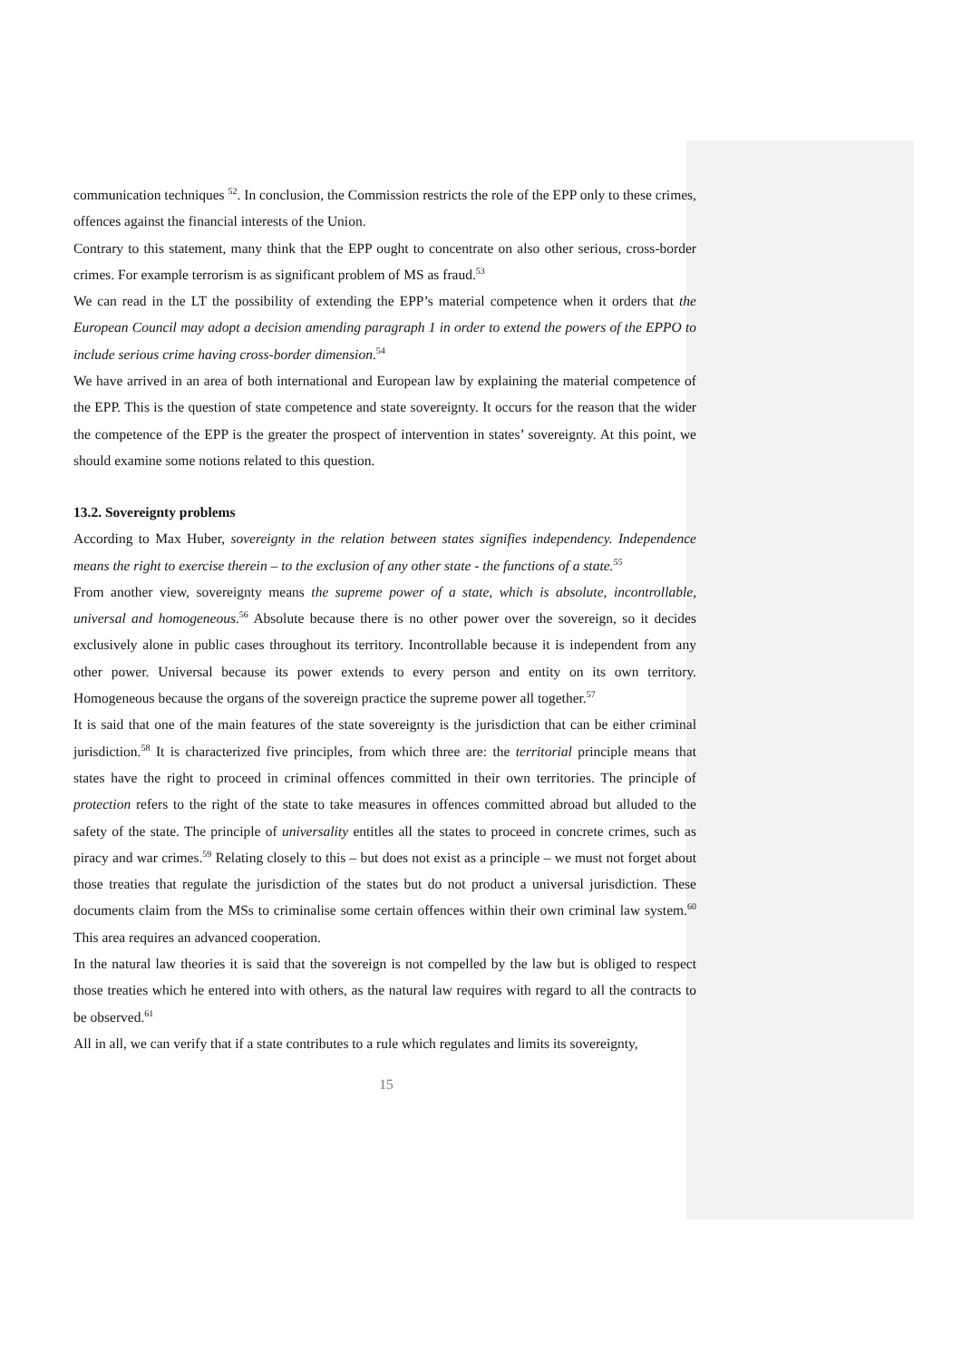communication techniques <sup>52</sup>. In conclusion, the Commission restricts the role of the EPP only to these crimes, offences against the financial interests of the Union.
Contrary to this statement, many think that the EPP ought to concentrate on also other serious, cross-border crimes. For example terrorism is as significant problem of MS as fraud.<sup>53</sup>
We can read in the LT the possibility of extending the EPP’s material competence when it orders that the European Council may adopt a decision amending paragraph 1 in order to extend the powers of the EPPO to include serious crime having cross-border dimension.<sup>54</sup>
We have arrived in an area of both international and European law by explaining the material competence of the EPP. This is the question of state competence and state sovereignty. It occurs for the reason that the wider the competence of the EPP is the greater the prospect of intervention in states’ sovereignty. At this point, we should examine some notions related to this question.
13.2. Sovereignty problems
According to Max Huber, sovereignty in the relation between states signifies independency. Independence means the right to exercise therein – to the exclusion of any other state - the functions of a state.<sup>55</sup>
From another view, sovereignty means the supreme power of a state, which is absolute, incontrollable, universal and homogeneous.<sup>56</sup> Absolute because there is no other power over the sovereign, so it decides exclusively alone in public cases throughout its territory. Incontrollable because it is independent from any other power. Universal because its power extends to every person and entity on its own territory. Homogeneous because the organs of the sovereign practice the supreme power all together.<sup>57</sup>
It is said that one of the main features of the state sovereignty is the jurisdiction that can be either criminal jurisdiction.<sup>58</sup> It is characterized five principles, from which three are: the territorial principle means that states have the right to proceed in criminal offences committed in their own territories. The principle of protection refers to the right of the state to take measures in offences committed abroad but alluded to the safety of the state. The principle of universality entitles all the states to proceed in concrete crimes, such as piracy and war crimes.<sup>59</sup> Relating closely to this – but does not exist as a principle – we must not forget about those treaties that regulate the jurisdiction of the states but do not product a universal jurisdiction. These documents claim from the MSs to criminalise some certain offences within their own criminal law system.<sup>60</sup> This area requires an advanced cooperation.
In the natural law theories it is said that the sovereign is not compelled by the law but is obliged to respect those treaties which he entered into with others, as the natural law requires with regard to all the contracts to be observed.<sup>61</sup>
All in all, we can verify that if a state contributes to a rule which regulates and limits its sovereignty,
15